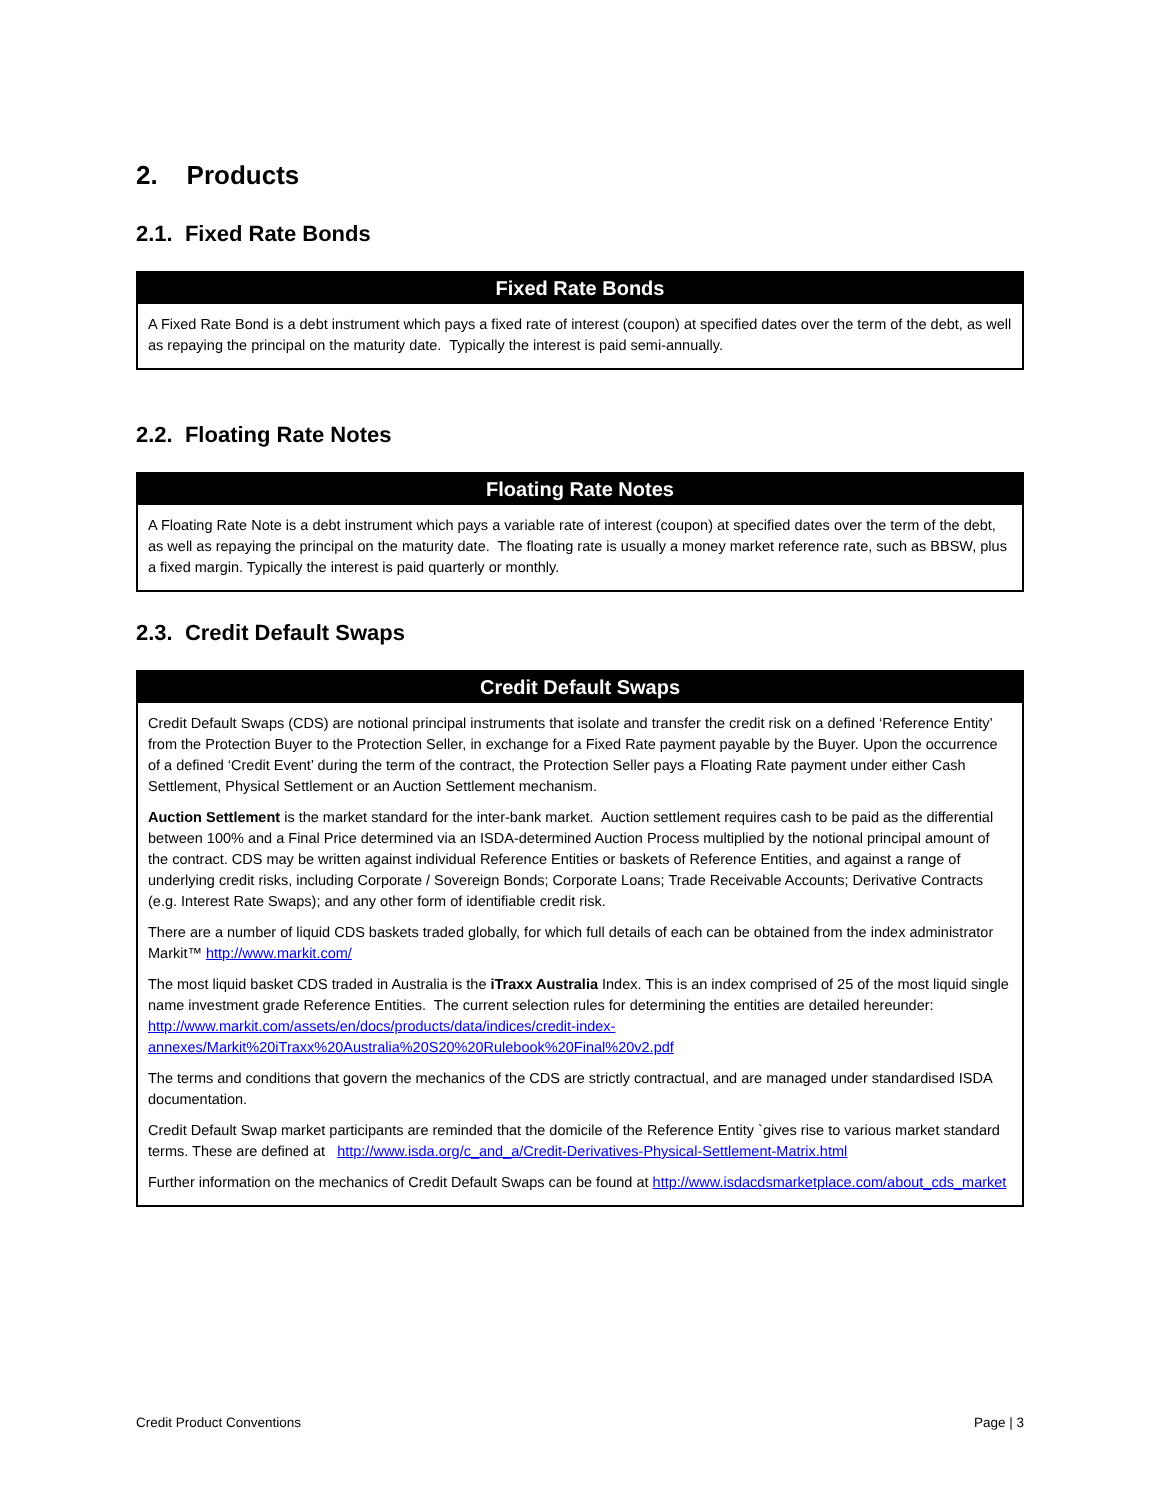2. Products
2.1. Fixed Rate Bonds
| Fixed Rate Bonds |
| --- |
| A Fixed Rate Bond is a debt instrument which pays a fixed rate of interest (coupon) at specified dates over the term of the debt, as well as repaying the principal on the maturity date. Typically the interest is paid semi-annually. |
2.2. Floating Rate Notes
| Floating Rate Notes |
| --- |
| A Floating Rate Note is a debt instrument which pays a variable rate of interest (coupon) at specified dates over the term of the debt, as well as repaying the principal on the maturity date. The floating rate is usually a money market reference rate, such as BBSW, plus a fixed margin. Typically the interest is paid quarterly or monthly. |
2.3. Credit Default Swaps
| Credit Default Swaps |
| --- |
| Credit Default Swaps (CDS) are notional principal instruments that isolate and transfer the credit risk on a defined ‘Reference Entity’ from the Protection Buyer to the Protection Seller, in exchange for a Fixed Rate payment payable by the Buyer. Upon the occurrence of a defined ‘Credit Event’ during the term of the contract, the Protection Seller pays a Floating Rate payment under either Cash Settlement, Physical Settlement or an Auction Settlement mechanism. Auction Settlement is the market standard for the inter-bank market. Auction settlement requires cash to be paid as the differential between 100% and a Final Price determined via an ISDA-determined Auction Process multiplied by the notional principal amount of the contract. CDS may be written against individual Reference Entities or baskets of Reference Entities, and against a range of underlying credit risks, including Corporate / Sovereign Bonds; Corporate Loans; Trade Receivable Accounts; Derivative Contracts (e.g. Interest Rate Swaps); and any other form of identifiable credit risk. There are a number of liquid CDS baskets traded globally, for which full details of each can be obtained from the index administrator Markit™ http://www.markit.com/ The most liquid basket CDS traded in Australia is the iTraxx Australia Index. This is an index comprised of 25 of the most liquid single name investment grade Reference Entities. The current selection rules for determining the entities are detailed hereunder: http://www.markit.com/assets/en/docs/products/data/indices/credit-index-annexes/Markit%20iTraxx%20Australia%20S20%20Rulebook%20Final%20v2.pdf The terms and conditions that govern the mechanics of the CDS are strictly contractual, and are managed under standardised ISDA documentation. Credit Default Swap market participants are reminded that the domicile of the Reference Entity `gives rise to various market standard terms. These are defined at http://www.isda.org/c_and_a/Credit-Derivatives-Physical-Settlement-Matrix.html Further information on the mechanics of Credit Default Swaps can be found at http://www.isdacdsmarketplace.com/about_cds_market |
Credit Product Conventions Page | 3